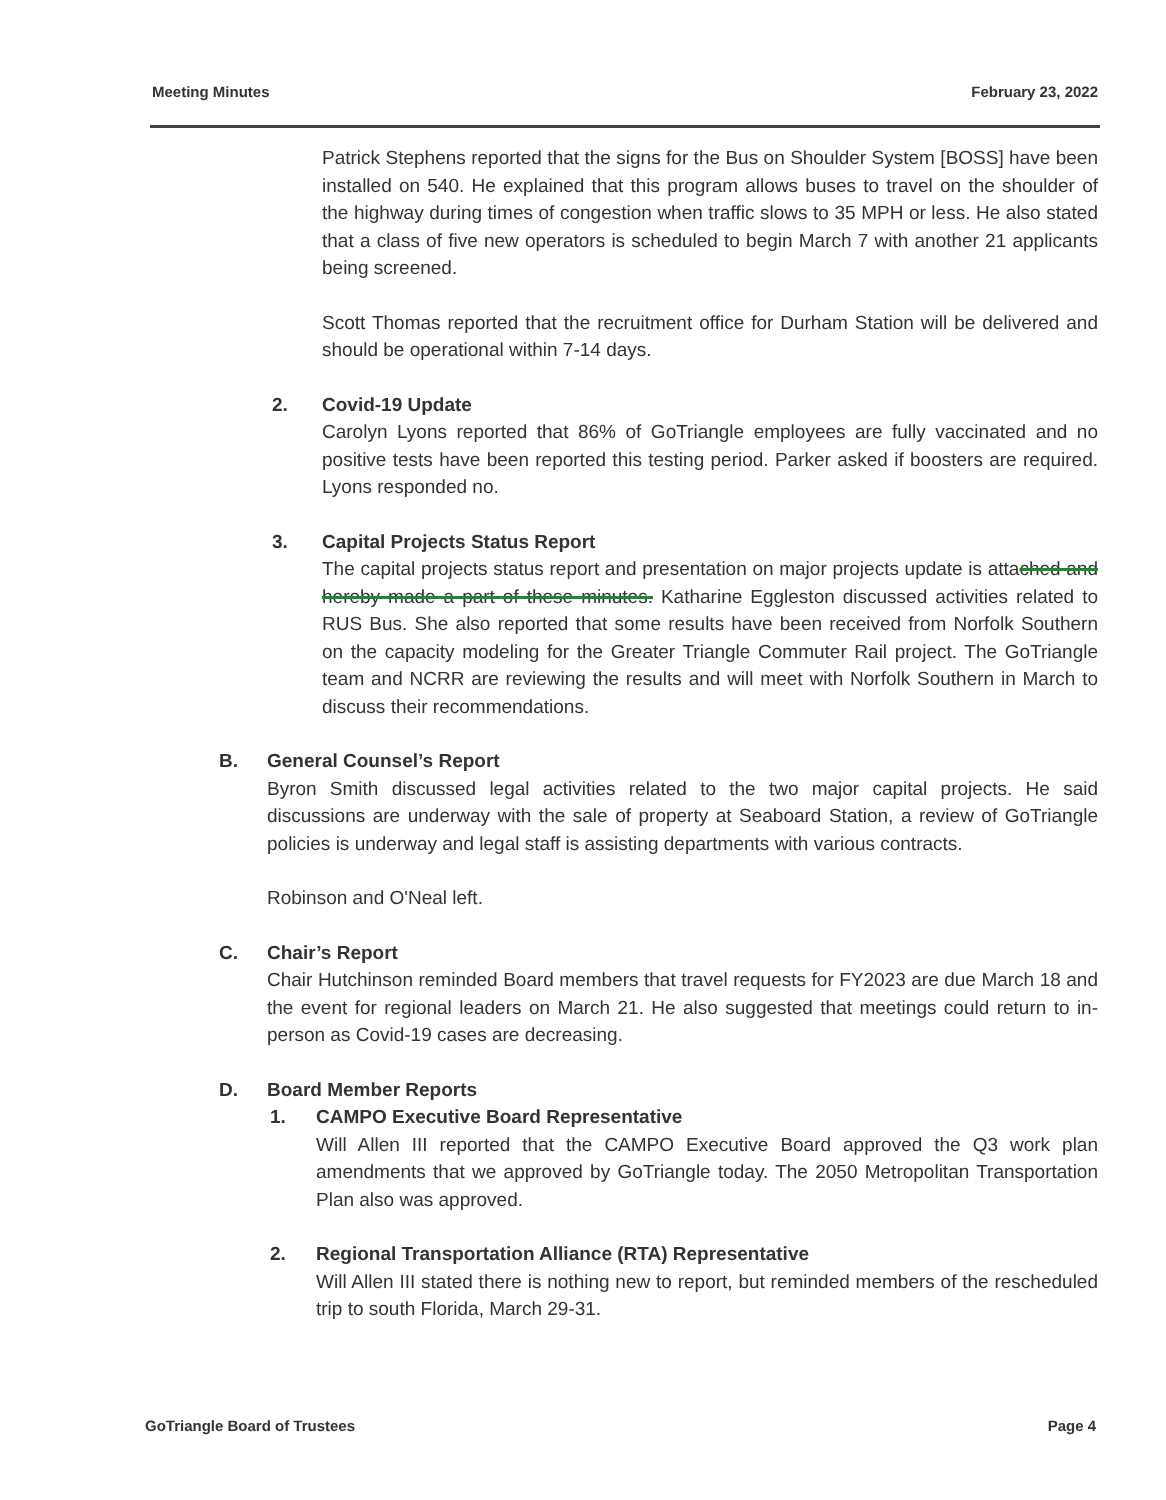Meeting Minutes February 23, 2022
Patrick Stephens reported that the signs for the Bus on Shoulder System [BOSS] have been installed on 540. He explained that this program allows buses to travel on the shoulder of the highway during times of congestion when traffic slows to 35 MPH or less. He also stated that a class of five new operators is scheduled to begin March 7 with another 21 applicants being screened.
Scott Thomas reported that the recruitment office for Durham Station will be delivered and should be operational within 7-14 days.
2. Covid-19 Update
Carolyn Lyons reported that 86% of GoTriangle employees are fully vaccinated and no positive tests have been reported this testing period. Parker asked if boosters are required. Lyons responded no.
3. Capital Projects Status Report
The capital projects status report and presentation on major projects update is attached and hereby made a part of these minutes. Katharine Eggleston discussed activities related to RUS Bus. She also reported that some results have been received from Norfolk Southern on the capacity modeling for the Greater Triangle Commuter Rail project. The GoTriangle team and NCRR are reviewing the results and will meet with Norfolk Southern in March to discuss their recommendations.
B. General Counsel’s Report
Byron Smith discussed legal activities related to the two major capital projects. He said discussions are underway with the sale of property at Seaboard Station, a review of GoTriangle policies is underway and legal staff is assisting departments with various contracts.
Robinson and O'Neal left.
C. Chair’s Report
Chair Hutchinson reminded Board members that travel requests for FY2023 are due March 18 and the event for regional leaders on March 21. He also suggested that meetings could return to in-person as Covid-19 cases are decreasing.
D. Board Member Reports
1. CAMPO Executive Board Representative
Will Allen III reported that the CAMPO Executive Board approved the Q3 work plan amendments that we approved by GoTriangle today. The 2050 Metropolitan Transportation Plan also was approved.
2. Regional Transportation Alliance (RTA) Representative
Will Allen III stated there is nothing new to report, but reminded members of the rescheduled trip to south Florida, March 29-31.
GoTriangle Board of Trustees Page 4